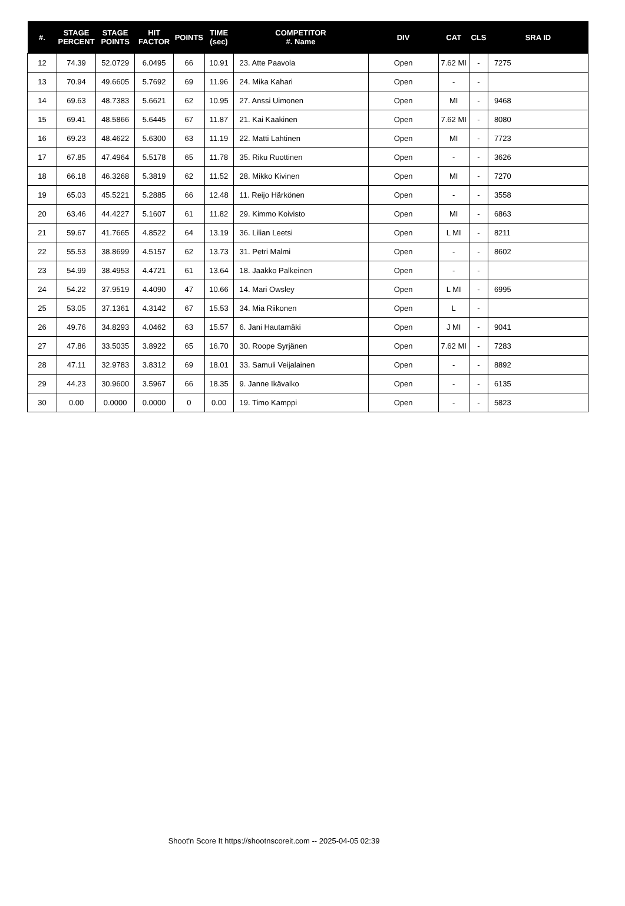| #. | STAGE PERCENT | STAGE POINTS | HIT FACTOR | POINTS | TIME (sec) | COMPETITOR #. Name | DIV | CAT | CLS | SRA ID |
| --- | --- | --- | --- | --- | --- | --- | --- | --- | --- | --- |
| 12 | 74.39 | 52.0729 | 6.0495 | 66 | 10.91 | 23. Atte Paavola | Open | 7.62 MI | - | 7275 |
| 13 | 70.94 | 49.6605 | 5.7692 | 69 | 11.96 | 24. Mika Kahari | Open | - | - | |
| 14 | 69.63 | 48.7383 | 5.6621 | 62 | 10.95 | 27. Anssi Uimonen | Open | MI | - | 9468 |
| 15 | 69.41 | 48.5866 | 5.6445 | 67 | 11.87 | 21. Kai Kaakinen | Open | 7.62 MI | - | 8080 |
| 16 | 69.23 | 48.4622 | 5.6300 | 63 | 11.19 | 22. Matti Lahtinen | Open | MI | - | 7723 |
| 17 | 67.85 | 47.4964 | 5.5178 | 65 | 11.78 | 35. Riku Ruottinen | Open | - | - | 3626 |
| 18 | 66.18 | 46.3268 | 5.3819 | 62 | 11.52 | 28. Mikko Kivinen | Open | MI | - | 7270 |
| 19 | 65.03 | 45.5221 | 5.2885 | 66 | 12.48 | 11. Reijo Härkönen | Open | - | - | 3558 |
| 20 | 63.46 | 44.4227 | 5.1607 | 61 | 11.82 | 29. Kimmo Koivisto | Open | MI | - | 6863 |
| 21 | 59.67 | 41.7665 | 4.8522 | 64 | 13.19 | 36. Lilian Leetsi | Open | L MI | - | 8211 |
| 22 | 55.53 | 38.8699 | 4.5157 | 62 | 13.73 | 31. Petri Malmi | Open | - | - | 8602 |
| 23 | 54.99 | 38.4953 | 4.4721 | 61 | 13.64 | 18. Jaakko Palkeinen | Open | - | - | |
| 24 | 54.22 | 37.9519 | 4.4090 | 47 | 10.66 | 14. Mari Owsley | Open | L MI | - | 6995 |
| 25 | 53.05 | 37.1361 | 4.3142 | 67 | 15.53 | 34. Mia Riikonen | Open | L | - | |
| 26 | 49.76 | 34.8293 | 4.0462 | 63 | 15.57 | 6. Jani Hautamäki | Open | J MI | - | 9041 |
| 27 | 47.86 | 33.5035 | 3.8922 | 65 | 16.70 | 30. Roope Syrjänen | Open | 7.62 MI | - | 7283 |
| 28 | 47.11 | 32.9783 | 3.8312 | 69 | 18.01 | 33. Samuli Veijalainen | Open | - | - | 8892 |
| 29 | 44.23 | 30.9600 | 3.5967 | 66 | 18.35 | 9. Janne Ikävalko | Open | - | - | 6135 |
| 30 | 0.00 | 0.0000 | 0.0000 | 0 | 0.00 | 19. Timo Kamppi | Open | - | - | 5823 |
Shoot'n Score It https://shootnscoreit.com -- 2025-04-05 02:39